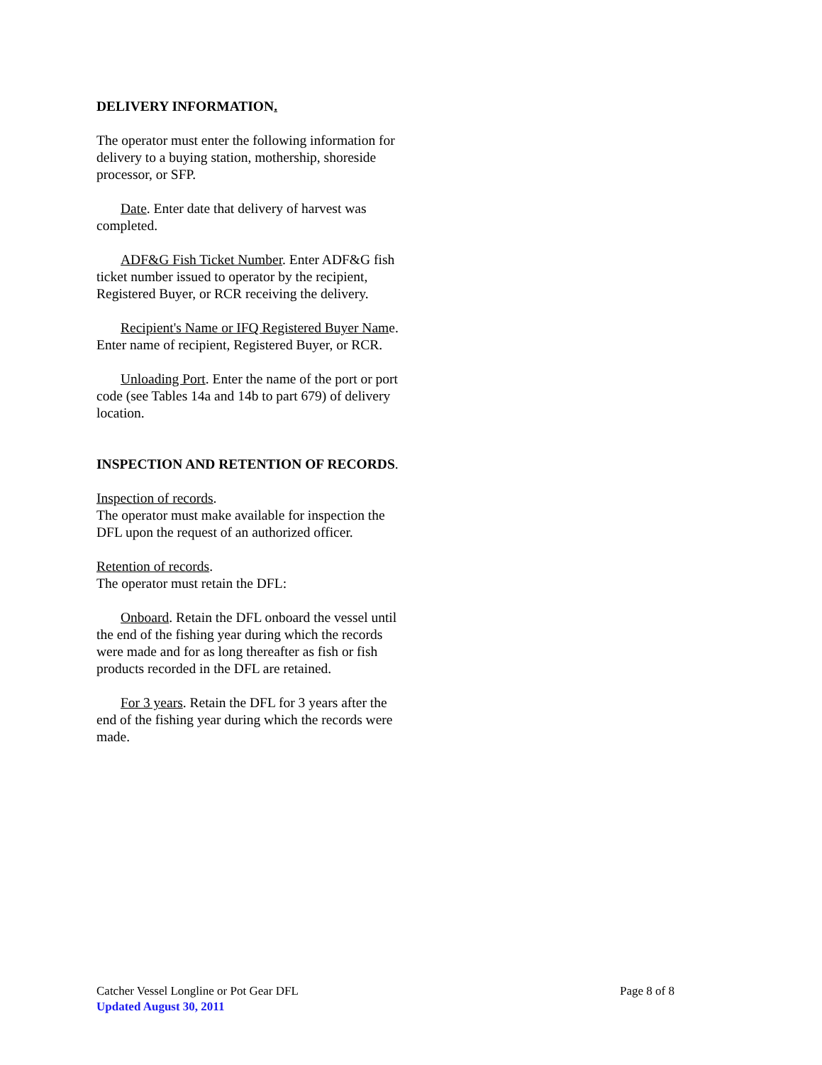DELIVERY INFORMATION.
The operator must enter the following information for delivery to a buying station, mothership, shoreside processor, or SFP.
Date. Enter date that delivery of harvest was completed.
ADF&G Fish Ticket Number. Enter ADF&G fish ticket number issued to operator by the recipient, Registered Buyer, or RCR receiving the delivery.
Recipient's Name or IFQ Registered Buyer Name. Enter name of recipient, Registered Buyer, or RCR.
Unloading Port. Enter the name of the port or port code (see Tables 14a and 14b to part 679) of delivery location.
INSPECTION AND RETENTION OF RECORDS.
Inspection of records.
The operator must make available for inspection the DFL upon the request of an authorized officer.
Retention of records.
The operator must retain the DFL:
Onboard. Retain the DFL onboard the vessel until the end of the fishing year during which the records were made and for as long thereafter as fish or fish products recorded in the DFL are retained.
For 3 years. Retain the DFL for 3 years after the end of the fishing year during which the records were made.
Catcher Vessel Longline or Pot Gear DFL Page 8 of 8
Updated August 30, 2011